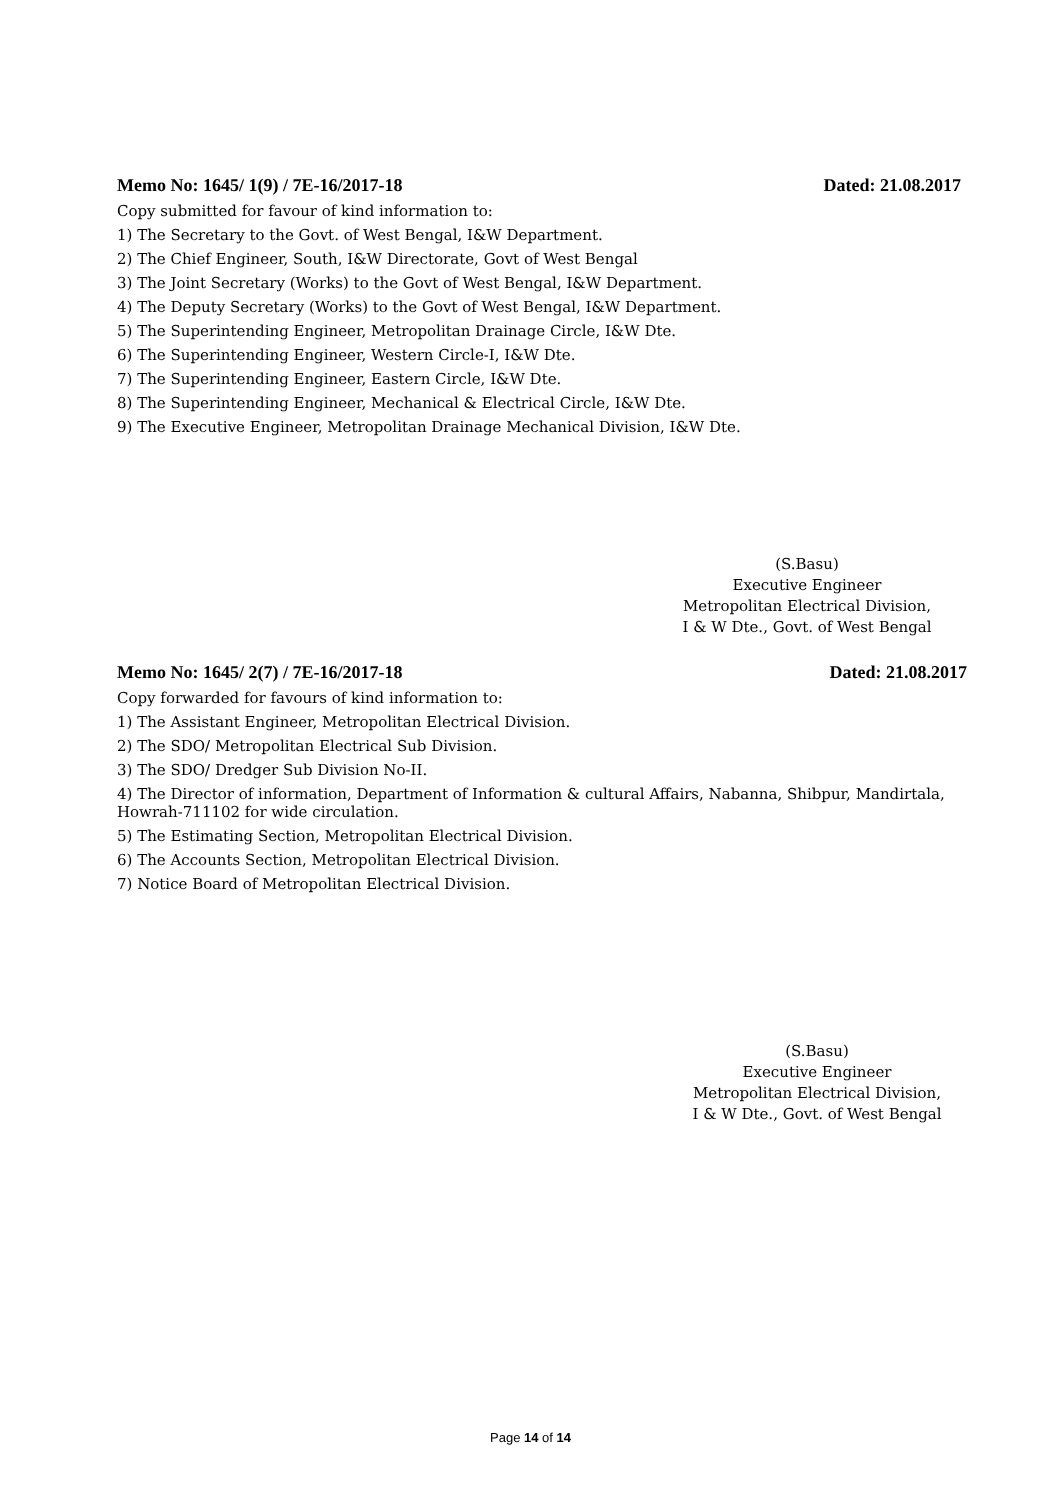Memo No: 1645/ 1(9) / 7E-16/2017-18 Dated: 21.08.2017
Copy submitted for favour of kind information to:
1) The Secretary to the Govt. of West Bengal, I&W Department.
2) The Chief Engineer, South, I&W Directorate, Govt of West Bengal
3) The Joint Secretary (Works) to the Govt of West Bengal, I&W Department.
4) The Deputy Secretary (Works) to the Govt of West Bengal, I&W Department.
5) The Superintending Engineer, Metropolitan Drainage Circle, I&W Dte.
6) The Superintending Engineer, Western Circle-I, I&W Dte.
7) The Superintending Engineer, Eastern Circle, I&W Dte.
8) The Superintending Engineer, Mechanical & Electrical Circle, I&W Dte.
9) The Executive Engineer, Metropolitan Drainage Mechanical Division, I&W Dte.
(S.Basu)
Executive Engineer
Metropolitan Electrical Division,
I & W Dte., Govt. of West Bengal
Memo No: 1645/ 2(7) / 7E-16/2017-18 Dated: 21.08.2017
Copy forwarded for favours of kind information to:
1) The Assistant Engineer, Metropolitan Electrical Division.
2) The SDO/ Metropolitan Electrical Sub Division.
3) The SDO/ Dredger Sub Division No-II.
4) The Director of information, Department of Information & cultural Affairs, Nabanna, Shibpur, Mandirtala, Howrah-711102 for wide circulation.
5) The Estimating Section, Metropolitan Electrical Division.
6) The Accounts Section, Metropolitan Electrical Division.
7) Notice Board of Metropolitan Electrical Division.
(S.Basu)
Executive Engineer
Metropolitan Electrical Division,
I & W Dte., Govt. of West Bengal
Page 14 of 14